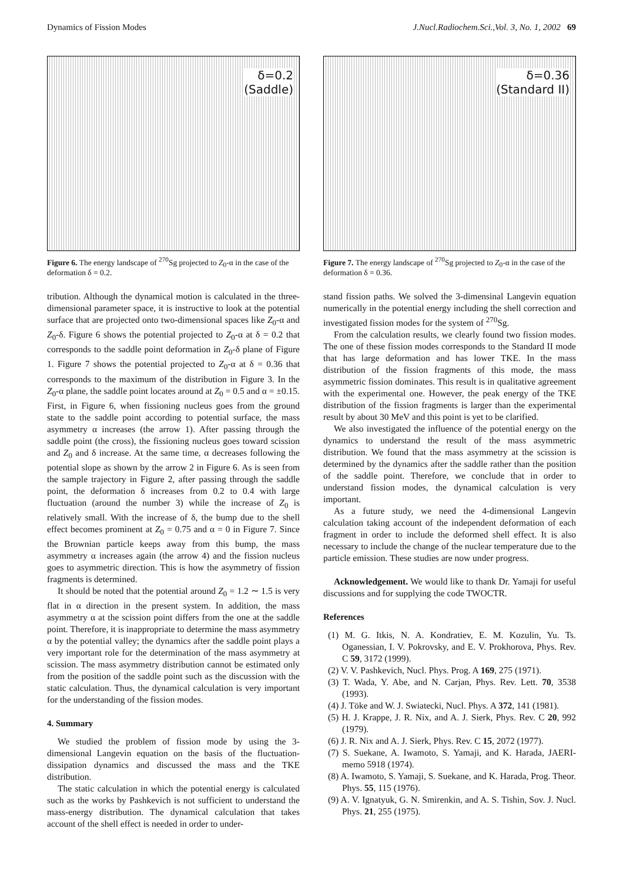Dynamics of Fission Modes J.Nucl.Radiochem.Sci.,Vol. 3, No. 1, 2002 69
δ=0.2
(Saddle)
Figure 6. The energy landscape of <sup>270</sup>Sg projected to Z<sub>0</sub>-α in the case of the deformation δ = 0.2.
tribution. Although the dynamical motion is calculated in the three-dimensional parameter space, it is instructive to look at the potential surface that are projected onto two-dimensional spaces like Z<sub>0</sub>-α and Z<sub>0</sub>-δ. Figure 6 shows the potential projected to Z<sub>0</sub>-α at δ = 0.2 that corresponds to the saddle point deformation in Z<sub>0</sub>-δ plane of Figure 1. Figure 7 shows the potential projected to Z<sub>0</sub>-α at δ = 0.36 that corresponds to the maximum of the distribution in Figure 3. In the Z<sub>0</sub>-α plane, the saddle point locates around at Z<sub>0</sub> = 0.5 and α = ±0.15. First, in Figure 6, when fissioning nucleus goes from the ground state to the saddle point according to potential surface, the mass asymmetry α increases (the arrow 1). After passing through the saddle point (the cross), the fissioning nucleus goes toward scission and Z<sub>0</sub> and δ increase. At the same time, α decreases following the potential slope as shown by the arrow 2 in Figure 6. As is seen from the sample trajectory in Figure 2, after passing through the saddle point, the deformation δ increases from 0.2 to 0.4 with large fluctuation (around the number 3) while the increase of Z<sub>0</sub> is relatively small. With the increase of δ, the bump due to the shell effect becomes prominent at Z<sub>0</sub> = 0.75 and α = 0 in Figure 7. Since the Brownian particle keeps away from this bump, the mass asymmetry α increases again (the arrow 4) and the fission nucleus goes to asymmetric direction. This is how the asymmetry of fission fragments is determined.
It should be noted that the potential around Z<sub>0</sub> = 1.2 ∼ 1.5 is very flat in α direction in the present system. In addition, the mass asymmetry α at the scission point differs from the one at the saddle point. Therefore, it is inappropriate to determine the mass asymmetry α by the potential valley; the dynamics after the saddle point plays a very important role for the determination of the mass asymmetry at scission. The mass asymmetry distribution cannot be estimated only from the position of the saddle point such as the discussion with the static calculation. Thus, the dynamical calculation is very important for the understanding of the fission modes.
4. Summary
We studied the problem of fission mode by using the 3-dimensional Langevin equation on the basis of the fluctuation-dissipation dynamics and discussed the mass and the TKE distribution.
The static calculation in which the potential energy is calculated such as the works by Pashkevich is not sufficient to understand the mass-energy distribution. The dynamical calculation that takes account of the shell effect is needed in order to under-
δ=0.36
(Standard II)
Figure 7. The energy landscape of <sup>270</sup>Sg projected to Z<sub>0</sub>-α in the case of the deformation δ = 0.36.
stand fission paths. We solved the 3-dimensinal Langevin equation numerically in the potential energy including the shell correction and investigated fission modes for the system of <sup>270</sup>Sg.
From the calculation results, we clearly found two fission modes. The one of these fission modes corresponds to the Standard II mode that has large deformation and has lower TKE. In the mass distribution of the fission fragments of this mode, the mass asymmetric fission dominates. This result is in qualitative agreement with the experimental one. However, the peak energy of the TKE distribution of the fission fragments is larger than the experimental result by about 30 MeV and this point is yet to be clarified.
We also investigated the influence of the potential energy on the dynamics to understand the result of the mass asymmetric distribution. We found that the mass asymmetry at the scission is determined by the dynamics after the saddle rather than the position of the saddle point. Therefore, we conclude that in order to understand fission modes, the dynamical calculation is very important.
As a future study, we need the 4-dimensional Langevin calculation taking account of the independent deformation of each fragment in order to include the deformed shell effect. It is also necessary to include the change of the nuclear temperature due to the particle emission. These studies are now under progress.
Acknowledgement. We would like to thank Dr. Yamaji for useful discussions and for supplying the code TWOCTR.
References
(1) M. G. Itkis, N. A. Kondratiev, E. M. Kozulin, Yu. Ts. Oganessian, I. V. Pokrovsky, and E. V. Prokhorova, Phys. Rev. C 59, 3172 (1999).
(2) V. V. Pashkevich, Nucl. Phys. Prog. A 169, 275 (1971).
(3) T. Wada, Y. Abe, and N. Carjan, Phys. Rev. Lett. 70, 3538 (1993).
(4) J. Töke and W. J. Swiatecki, Nucl. Phys. A 372, 141 (1981).
(5) H. J. Krappe, J. R. Nix, and A. J. Sierk, Phys. Rev. C 20, 992 (1979).
(6) J. R. Nix and A. J. Sierk, Phys. Rev. C 15, 2072 (1977).
(7) S. Suekane, A. Iwamoto, S. Yamaji, and K. Harada, JAERI-memo 5918 (1974).
(8) A. Iwamoto, S. Yamaji, S. Suekane, and K. Harada, Prog. Theor. Phys. 55, 115 (1976).
(9) A. V. Ignatyuk, G. N. Smirenkin, and A. S. Tishin, Sov. J. Nucl. Phys. 21, 255 (1975).